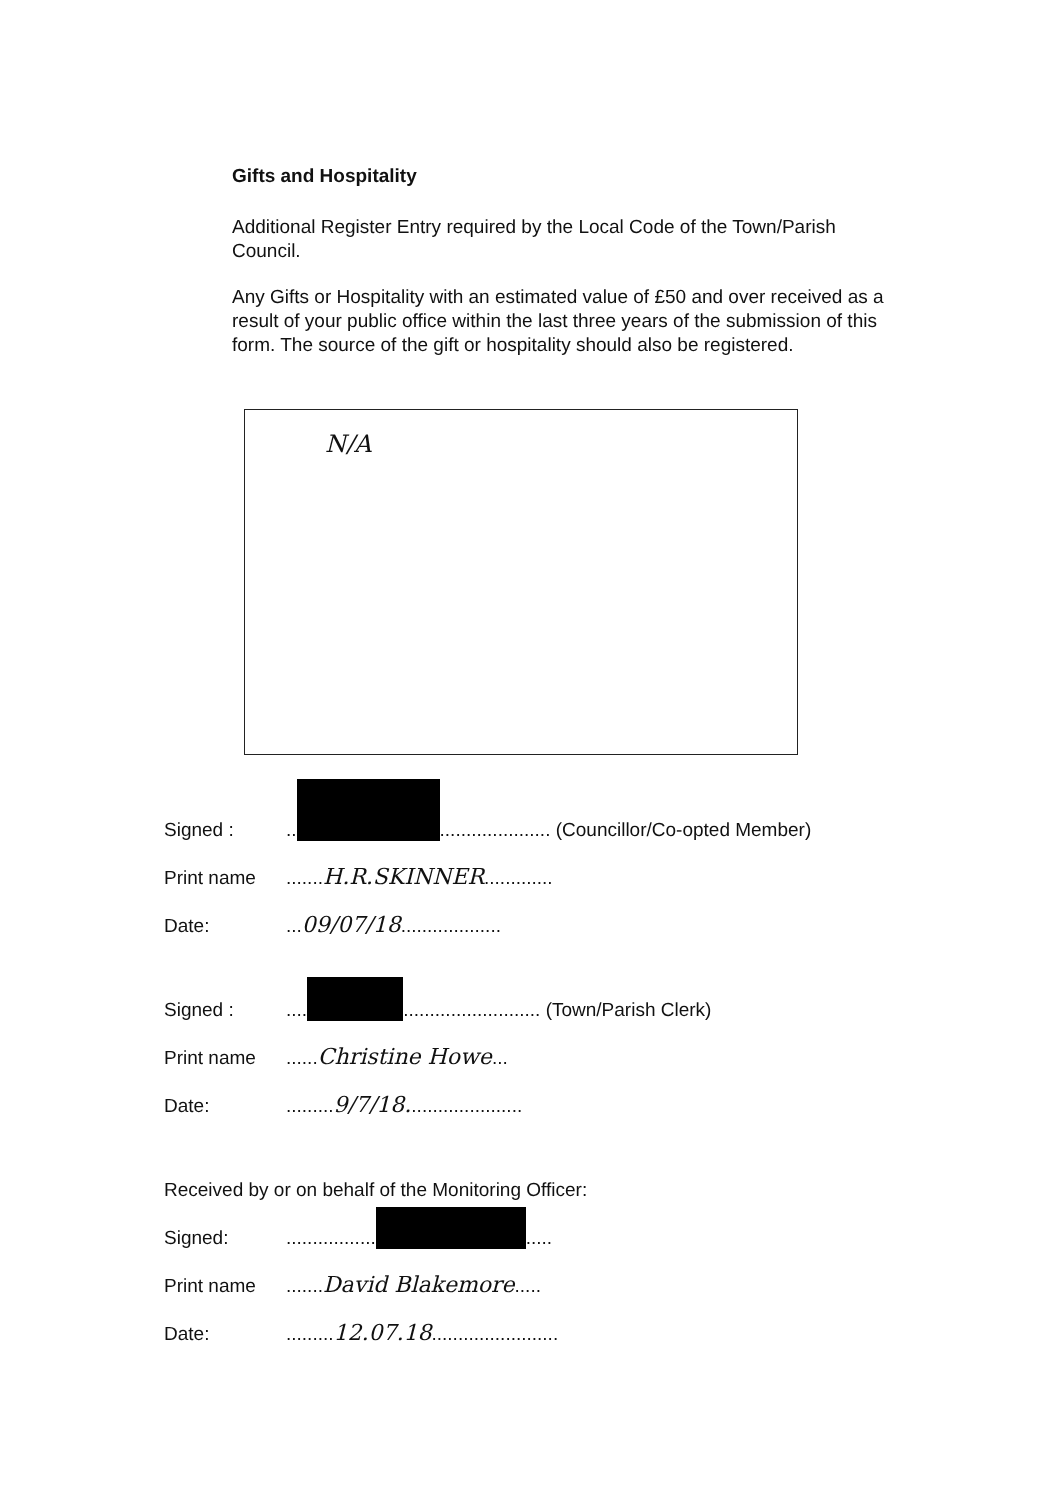Gifts and Hospitality
Additional Register Entry required by the Local Code of the Town/Parish Council.
Any Gifts or Hospitality with an estimated value of £50 and over received as a result of your public office within the last three years of the submission of this form. The source of the gift or hospitality should also be registered.
N/A
Signed :.. ..................... (Councillor/Co-opted Member)
Print name.......H.R.SKINNER.............
Date:...09/07/18...................
Signed :.... .......................... (Town/Parish Clerk)
Print name......Christine Howe...
Date:.........9/7/18......................
Received by or on behalf of the Monitoring Officer:
Signed:................. .....
Print name.......David Blakemore.....
Date:.........12.07.18........................